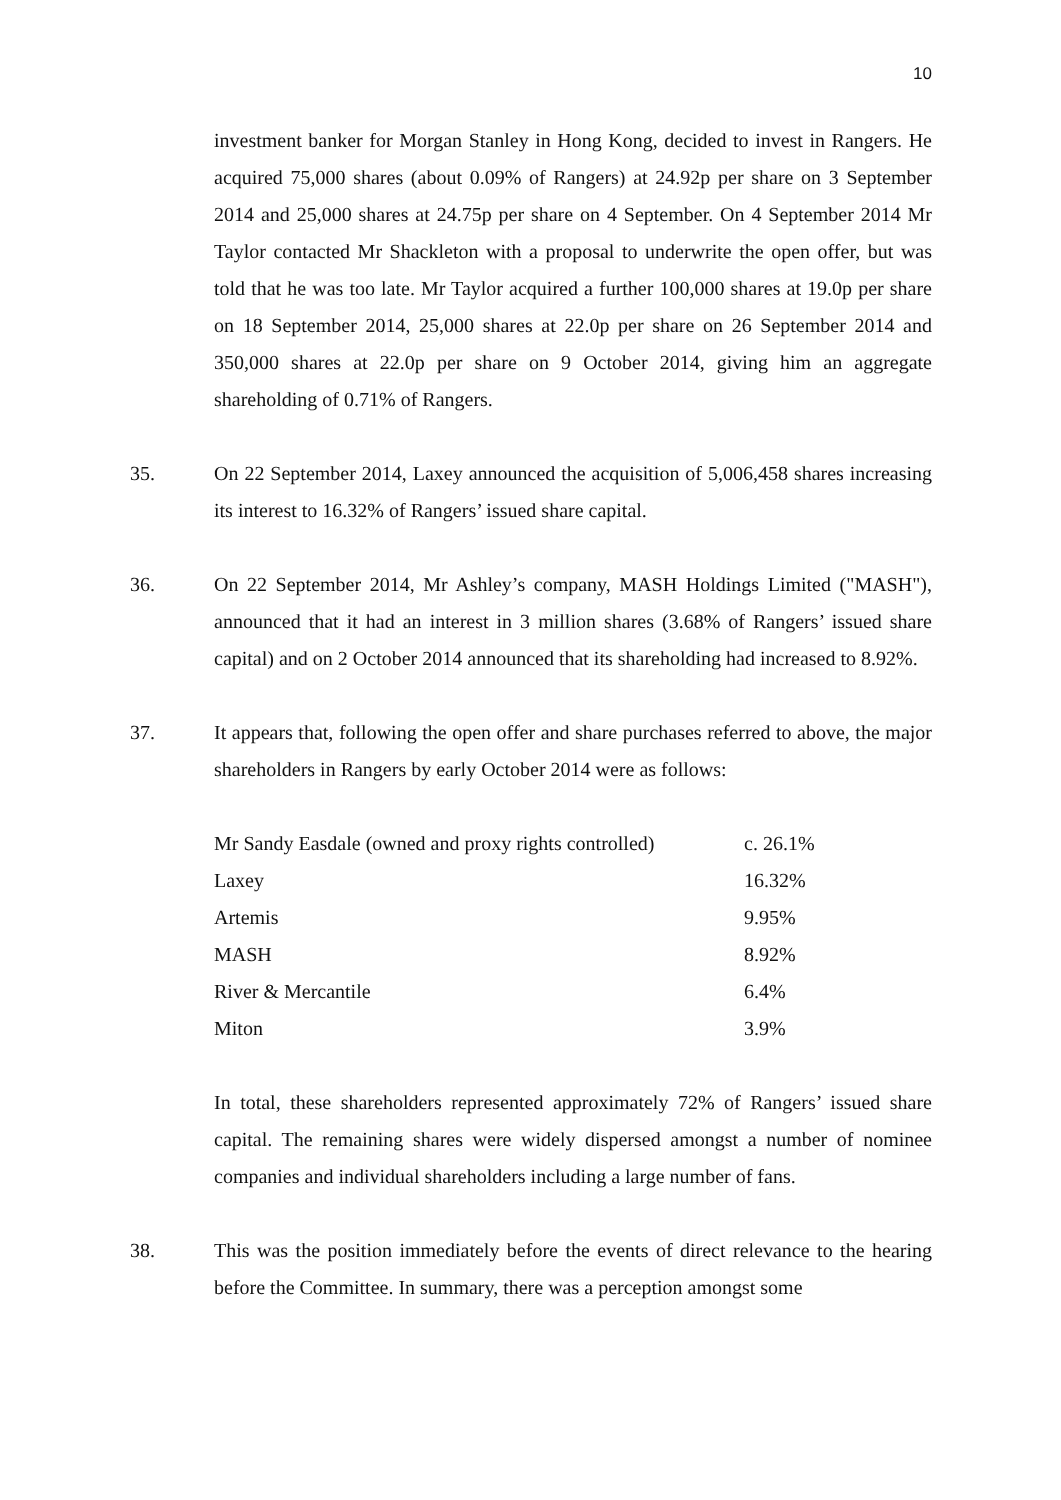10
investment banker for Morgan Stanley in Hong Kong, decided to invest in Rangers. He acquired 75,000 shares (about 0.09% of Rangers) at 24.92p per share on 3 September 2014 and 25,000 shares at 24.75p per share on 4 September. On 4 September 2014 Mr Taylor contacted Mr Shackleton with a proposal to underwrite the open offer, but was told that he was too late. Mr Taylor acquired a further 100,000 shares at 19.0p per share on 18 September 2014, 25,000 shares at 22.0p per share on 26 September 2014 and 350,000 shares at 22.0p per share on 9 October 2014, giving him an aggregate shareholding of 0.71% of Rangers.
35. On 22 September 2014, Laxey announced the acquisition of 5,006,458 shares increasing its interest to 16.32% of Rangers’ issued share capital.
36. On 22 September 2014, Mr Ashley’s company, MASH Holdings Limited ("MASH"), announced that it had an interest in 3 million shares (3.68% of Rangers’ issued share capital) and on 2 October 2014 announced that its shareholding had increased to 8.92%.
37. It appears that, following the open offer and share purchases referred to above, the major shareholders in Rangers by early October 2014 were as follows:
| Mr Sandy Easdale (owned and proxy rights controlled) | c. 26.1% |
| Laxey | 16.32% |
| Artemis | 9.95% |
| MASH | 8.92% |
| River & Mercantile | 6.4% |
| Miton | 3.9% |
In total, these shareholders represented approximately 72% of Rangers’ issued share capital. The remaining shares were widely dispersed amongst a number of nominee companies and individual shareholders including a large number of fans.
38. This was the position immediately before the events of direct relevance to the hearing before the Committee. In summary, there was a perception amongst some